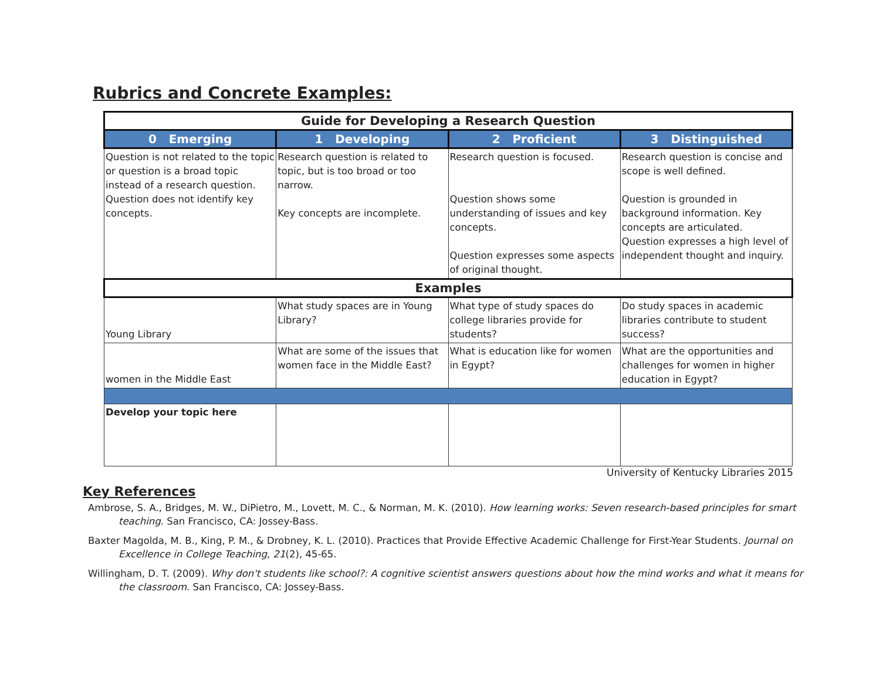Rubrics and Concrete Examples:
| Guide for Developing a Research Question | | | |
| 0 Emerging | 1 Developing | 2 Proficient | 3 Distinguished |
| Question is not related to the topic or question is a broad topic instead of a research question. Question does not identify key concepts. | Research question is related to topic, but is too broad or too narrow. Key concepts are incomplete. | Research question is focused. Question shows some understanding of issues and key concepts. Question expresses some aspects of original thought. | Research question is concise and scope is well defined. Question is grounded in background information. Key concepts are articulated. Question expresses a high level of independent thought and inquiry. |
| Examples | | | |
| Young Library | What study spaces are in Young Library? | What type of study spaces do college libraries provide for students? | Do study spaces in academic libraries contribute to student success? |
| women in the Middle East | What are some of the issues that women face in the Middle East? | What is education like for women in Egypt? | What are the opportunities and challenges for women in higher education in Egypt? |
| Develop your topic here | | | |
University of Kentucky Libraries 2015
Key References
Ambrose, S. A., Bridges, M. W., DiPietro, M., Lovett, M. C., & Norman, M. K. (2010). How learning works: Seven research-based principles for smart teaching. San Francisco, CA: Jossey-Bass.
Baxter Magolda, M. B., King, P. M., & Drobney, K. L. (2010). Practices that Provide Effective Academic Challenge for First-Year Students. Journal on Excellence in College Teaching, 21(2), 45-65.
Willingham, D. T. (2009). Why don't students like school?: A cognitive scientist answers questions about how the mind works and what it means for the classroom. San Francisco, CA: Jossey-Bass.